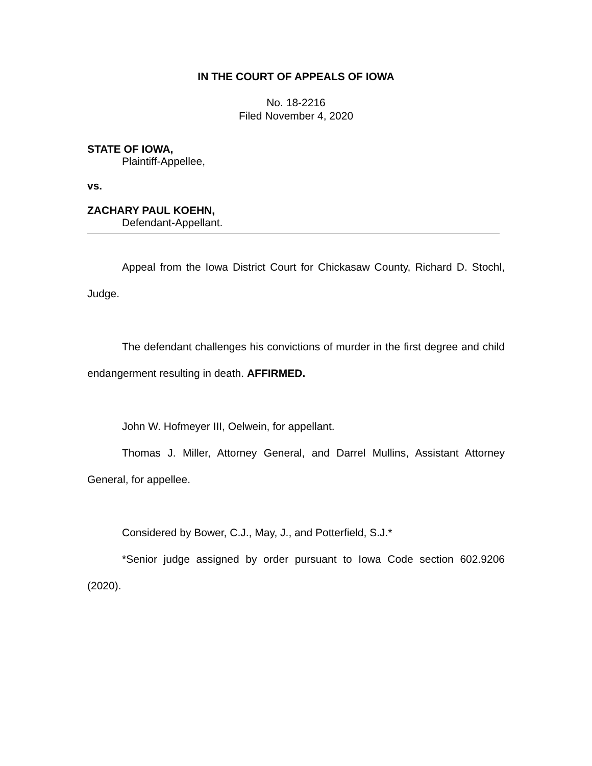IN THE COURT OF APPEALS OF IOWA
No. 18-2216
Filed November 4, 2020
STATE OF IOWA,
Plaintiff-Appellee,
vs.
ZACHARY PAUL KOEHN,
Defendant-Appellant.
Appeal from the Iowa District Court for Chickasaw County, Richard D. Stochl, Judge.
The defendant challenges his convictions of murder in the first degree and child endangerment resulting in death. AFFIRMED.
John W. Hofmeyer III, Oelwein, for appellant.
Thomas J. Miller, Attorney General, and Darrel Mullins, Assistant Attorney General, for appellee.
Considered by Bower, C.J., May, J., and Potterfield, S.J.*
*Senior judge assigned by order pursuant to Iowa Code section 602.9206 (2020).